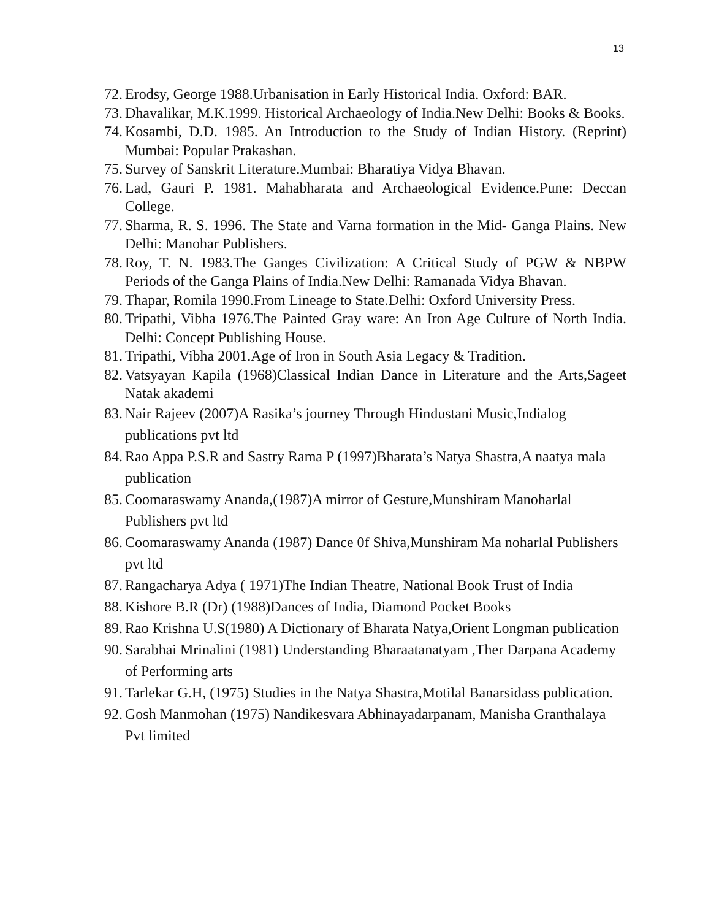13
72. Erodsy, George 1988.Urbanisation in Early Historical India. Oxford: BAR.
73. Dhavalikar, M.K.1999. Historical Archaeology of India.New Delhi: Books & Books.
74. Kosambi, D.D. 1985. An Introduction to the Study of Indian History. (Reprint) Mumbai: Popular Prakashan.
75. Survey of Sanskrit Literature.Mumbai: Bharatiya Vidya Bhavan.
76. Lad, Gauri P. 1981. Mahabharata and Archaeological Evidence.Pune: Deccan College.
77. Sharma, R. S. 1996. The State and Varna formation in the Mid- Ganga Plains. New Delhi: Manohar Publishers.
78. Roy, T. N. 1983.The Ganges Civilization: A Critical Study of PGW & NBPW Periods of the Ganga Plains of India.New Delhi: Ramanada Vidya Bhavan.
79. Thapar, Romila 1990.From Lineage to State.Delhi: Oxford University Press.
80. Tripathi, Vibha 1976.The Painted Gray ware: An Iron Age Culture of North India. Delhi: Concept Publishing House.
81. Tripathi, Vibha 2001.Age of Iron in South Asia Legacy & Tradition.
82. Vatsyayan Kapila (1968)Classical Indian Dance in Literature and the Arts,Sageet Natak akademi
83. Nair Rajeev (2007)A Rasika’s journey Through Hindustani Music,Indialog publications pvt ltd
84. Rao Appa P.S.R and Sastry Rama P (1997)Bharata’s Natya Shastra,A naatya mala publication
85. Coomaraswamy Ananda,(1987)A mirror of Gesture,Munshiram Manoharlal Publishers pvt ltd
86. Coomaraswamy Ananda (1987) Dance 0f Shiva,Munshiram Ma noharlal Publishers pvt ltd
87. Rangacharya Adya ( 1971)The Indian Theatre, National Book Trust of India
88. Kishore B.R (Dr) (1988)Dances of India, Diamond Pocket Books
89. Rao Krishna U.S(1980) A Dictionary of Bharata Natya,Orient Longman publication
90. Sarabhai Mrinalini (1981) Understanding Bharaatanatyam ,Ther Darpana Academy of Performing arts
91. Tarlekar G.H, (1975) Studies in the Natya Shastra,Motilal Banarsidass publication.
92. Gosh Manmohan (1975) Nandikesvara Abhinayadarpanam, Manisha Granthalaya Pvt limited